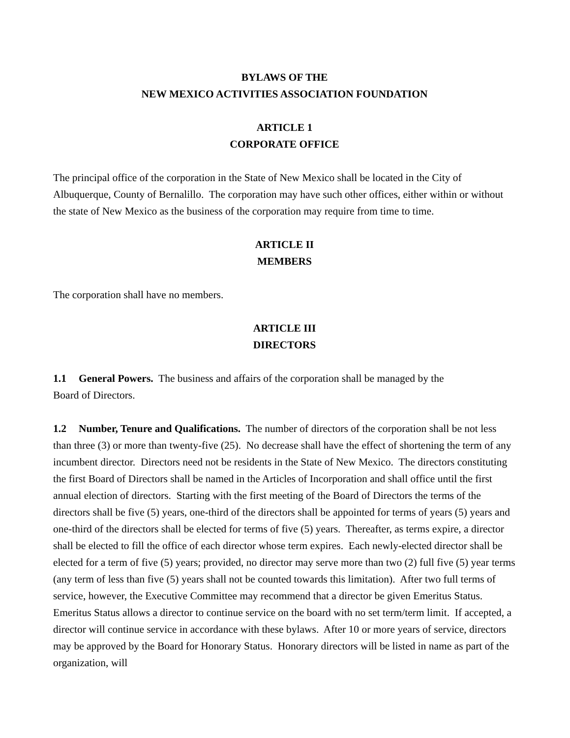BYLAWS OF THE
NEW MEXICO ACTIVITIES ASSOCIATION FOUNDATION
ARTICLE 1
CORPORATE OFFICE
The principal office of the corporation in the State of New Mexico shall be located in the City of Albuquerque, County of Bernalillo. The corporation may have such other offices, either within or without the state of New Mexico as the business of the corporation may require from time to time.
ARTICLE II
MEMBERS
The corporation shall have no members.
ARTICLE III
DIRECTORS
1.1 General Powers. The business and affairs of the corporation shall be managed by the
Board of Directors.
1.2 Number, Tenure and Qualifications. The number of directors of the corporation shall be not less than three (3) or more than twenty-five (25). No decrease shall have the effect of shortening the term of any incumbent director. Directors need not be residents in the State of New Mexico. The directors constituting the first Board of Directors shall be named in the Articles of Incorporation and shall office until the first annual election of directors. Starting with the first meeting of the Board of Directors the terms of the directors shall be five (5) years, one-third of the directors shall be appointed for terms of years (5) years and one-third of the directors shall be elected for terms of five (5) years. Thereafter, as terms expire, a director shall be elected to fill the office of each director whose term expires. Each newly-elected director shall be elected for a term of five (5) years; provided, no director may serve more than two (2) full five (5) year terms (any term of less than five (5) years shall not be counted towards this limitation). After two full terms of service, however, the Executive Committee may recommend that a director be given Emeritus Status. Emeritus Status allows a director to continue service on the board with no set term/term limit. If accepted, a director will continue service in accordance with these bylaws. After 10 or more years of service, directors may be approved by the Board for Honorary Status. Honorary directors will be listed in name as part of the organization, will